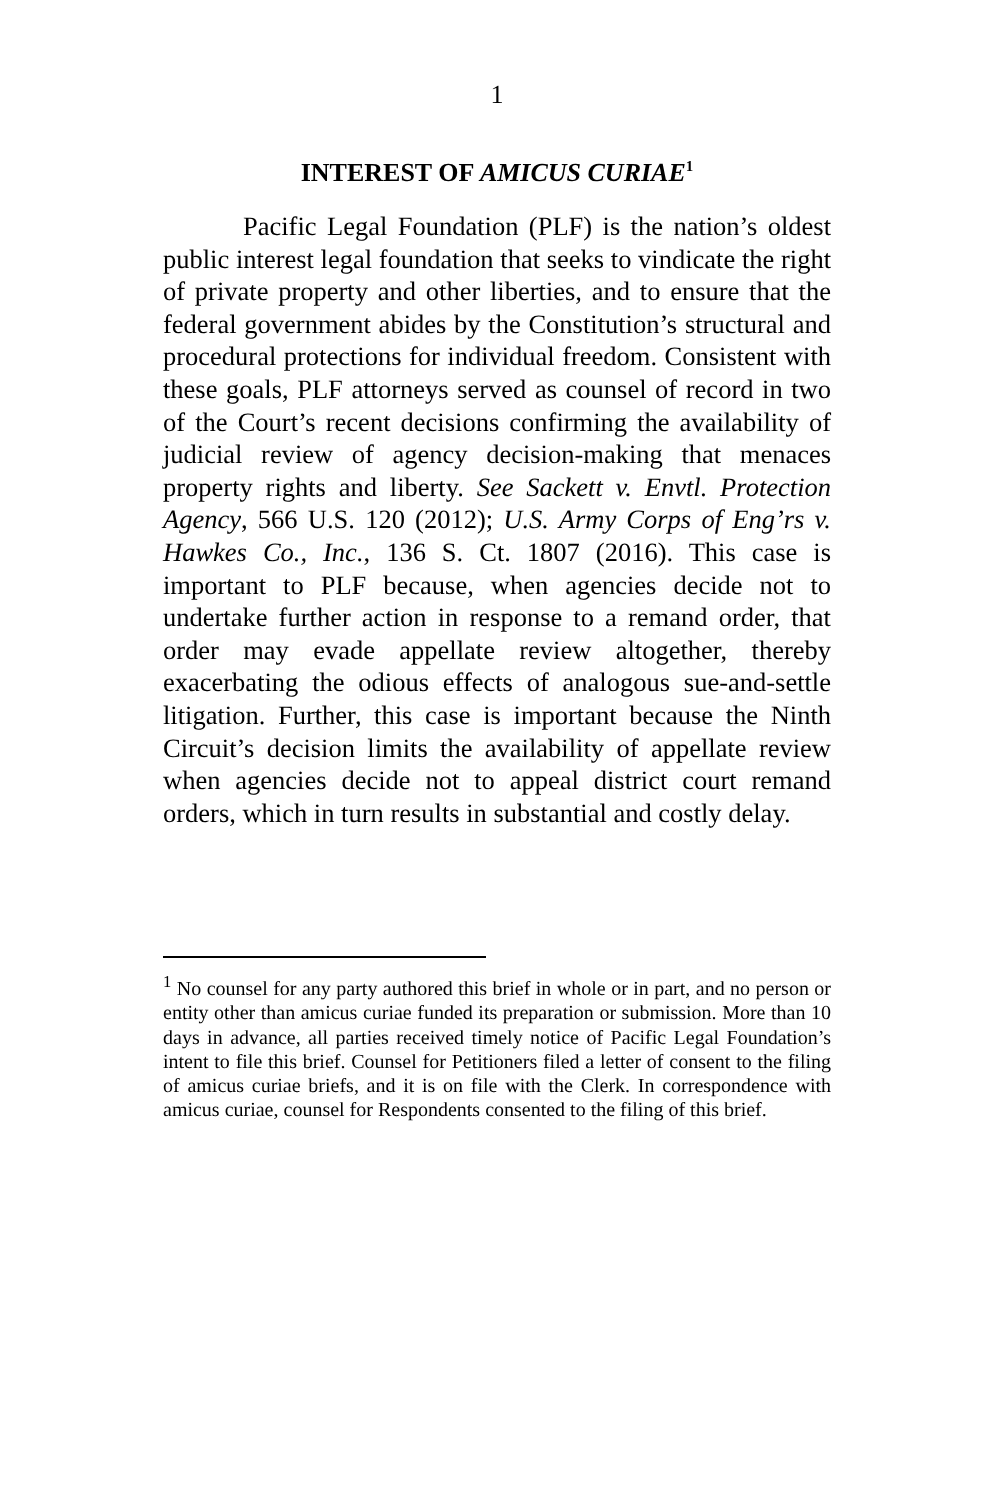1
INTEREST OF AMICUS CURIAE<sup>1</sup>
Pacific Legal Foundation (PLF) is the nation’s oldest public interest legal foundation that seeks to vindicate the right of private property and other liberties, and to ensure that the federal government abides by the Constitution’s structural and procedural protections for individual freedom. Consistent with these goals, PLF attorneys served as counsel of record in two of the Court’s recent decisions confirming the availability of judicial review of agency decision-making that menaces property rights and liberty. See Sackett v. Envtl. Protection Agency, 566 U.S. 120 (2012); U.S. Army Corps of Eng’rs v. Hawkes Co., Inc., 136 S. Ct. 1807 (2016). This case is important to PLF because, when agencies decide not to undertake further action in response to a remand order, that order may evade appellate review altogether, thereby exacerbating the odious effects of analogous sue-and-settle litigation. Further, this case is important because the Ninth Circuit’s decision limits the availability of appellate review when agencies decide not to appeal district court remand orders, which in turn results in substantial and costly delay.
<sup>1</sup> No counsel for any party authored this brief in whole or in part, and no person or entity other than amicus curiae funded its preparation or submission. More than 10 days in advance, all parties received timely notice of Pacific Legal Foundation’s intent to file this brief. Counsel for Petitioners filed a letter of consent to the filing of amicus curiae briefs, and it is on file with the Clerk. In correspondence with amicus curiae, counsel for Respondents consented to the filing of this brief.